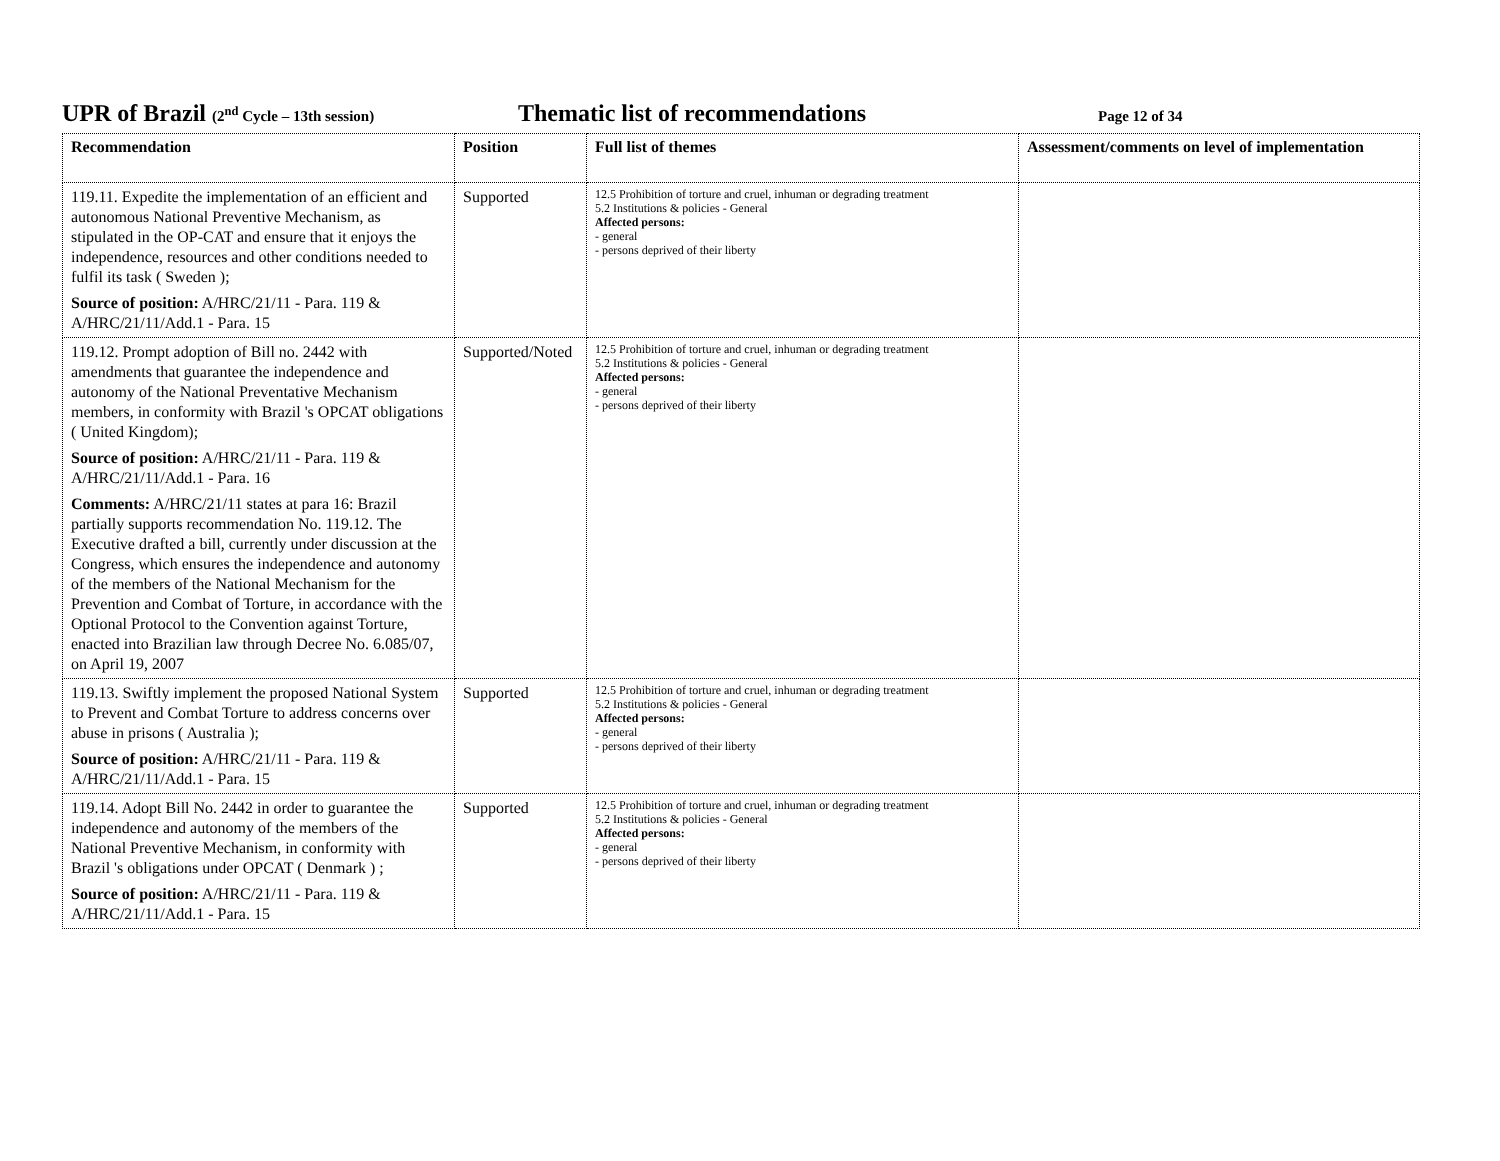UPR of Brazil (2<sup>nd</sup> Cycle – 13th session)
Thematic list of recommendations
Page 12 of 34
| Recommendation | Position | Full list of themes | Assessment/comments on level of implementation |
| --- | --- | --- | --- |
| 119.11. Expedite the implementation of an efficient and autonomous National Preventive Mechanism, as stipulated in the OP-CAT and ensure that it enjoys the independence, resources and other conditions needed to fulfil its task ( Sweden ); Source of position: A/HRC/21/11 - Para. 119 & A/HRC/21/11/Add.1 - Para. 15 | Supported | 12.5 Prohibition of torture and cruel, inhuman or degrading treatment 5.2 Institutions & policies - General Affected persons: - general - persons deprived of their liberty | |
| 119.12. Prompt adoption of Bill no. 2442 with amendments that guarantee the independence and autonomy of the National Preventative Mechanism members, in conformity with Brazil 's OPCAT obligations ( United Kingdom); Source of position: A/HRC/21/11 - Para. 119 & A/HRC/21/11/Add.1 - Para. 16 Comments: A/HRC/21/11 states at para 16: Brazil partially supports recommendation No. 119.12. The Executive drafted a bill, currently under discussion at the Congress, which ensures the independence and autonomy of the members of the National Mechanism for the Prevention and Combat of Torture, in accordance with the Optional Protocol to the Convention against Torture, enacted into Brazilian law through Decree No. 6.085/07, on April 19, 2007 | Supported/Noted | 12.5 Prohibition of torture and cruel, inhuman or degrading treatment 5.2 Institutions & policies - General Affected persons: - general - persons deprived of their liberty | |
| 119.13. Swiftly implement the proposed National System to Prevent and Combat Torture to address concerns over abuse in prisons ( Australia ); Source of position: A/HRC/21/11 - Para. 119 & A/HRC/21/11/Add.1 - Para. 15 | Supported | 12.5 Prohibition of torture and cruel, inhuman or degrading treatment 5.2 Institutions & policies - General Affected persons: - general - persons deprived of their liberty | |
| 119.14. Adopt Bill No. 2442 in order to guarantee the independence and autonomy of the members of the National Preventive Mechanism, in conformity with Brazil 's obligations under OPCAT ( Denmark ) ; Source of position: A/HRC/21/11 - Para. 119 & A/HRC/21/11/Add.1 - Para. 15 | Supported | 12.5 Prohibition of torture and cruel, inhuman or degrading treatment 5.2 Institutions & policies - General Affected persons: - general - persons deprived of their liberty | |